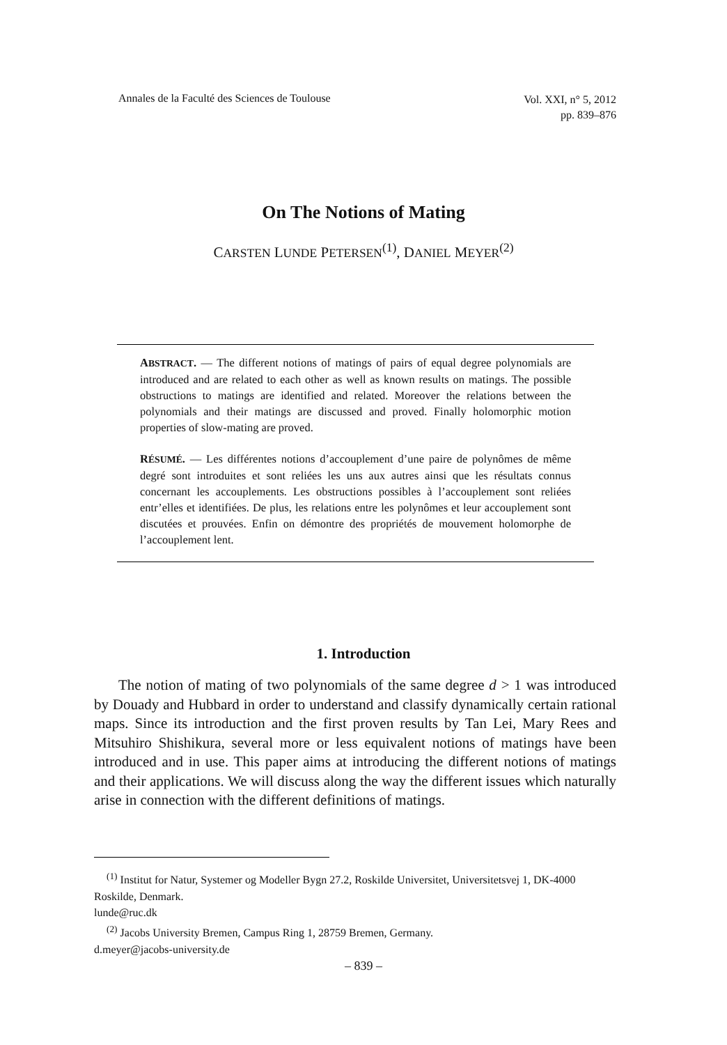Annales de la Faculté des Sciences de Toulouse Vol. XXI, n° 5, 2012
pp. 839–876
On The Notions of Mating
CARSTEN LUNDE PETERSEN<sup>(1)</sup>, DANIEL MEYER<sup>(2)</sup>
ABSTRACT. — The different notions of matings of pairs of equal degree polynomials are introduced and are related to each other as well as known results on matings. The possible obstructions to matings are identified and related. Moreover the relations between the polynomials and their matings are discussed and proved. Finally holomorphic motion properties of slow-mating are proved.
RÉSUMÉ. — Les différentes notions d’accouplement d’une paire de polynômes de même degré sont introduites et sont reliées les uns aux autres ainsi que les résultats connus concernant les accouplements. Les obstructions possibles à l’accouplement sont reliées entr’elles et identifiées. De plus, les relations entre les polynômes et leur accouplement sont discutées et prouvées. Enfin on démontre des propriétés de mouvement holomorphe de l’accouplement lent.
1. Introduction
The notion of mating of two polynomials of the same degree d > 1 was introduced by Douady and Hubbard in order to understand and classify dynamically certain rational maps. Since its introduction and the first proven results by Tan Lei, Mary Rees and Mitsuhiro Shishikura, several more or less equivalent notions of matings have been introduced and in use. This paper aims at introducing the different notions of matings and their applications. We will discuss along the way the different issues which naturally arise in connection with the different definitions of matings.
<sup>(1)</sup> Institut for Natur, Systemer og Modeller Bygn 27.2, Roskilde Universitet, Universitetsvej 1, DK-4000 Roskilde, Denmark.
lunde@ruc.dk
<sup>(2)</sup> Jacobs University Bremen, Campus Ring 1, 28759 Bremen, Germany.
d.meyer@jacobs-university.de
– 839 –